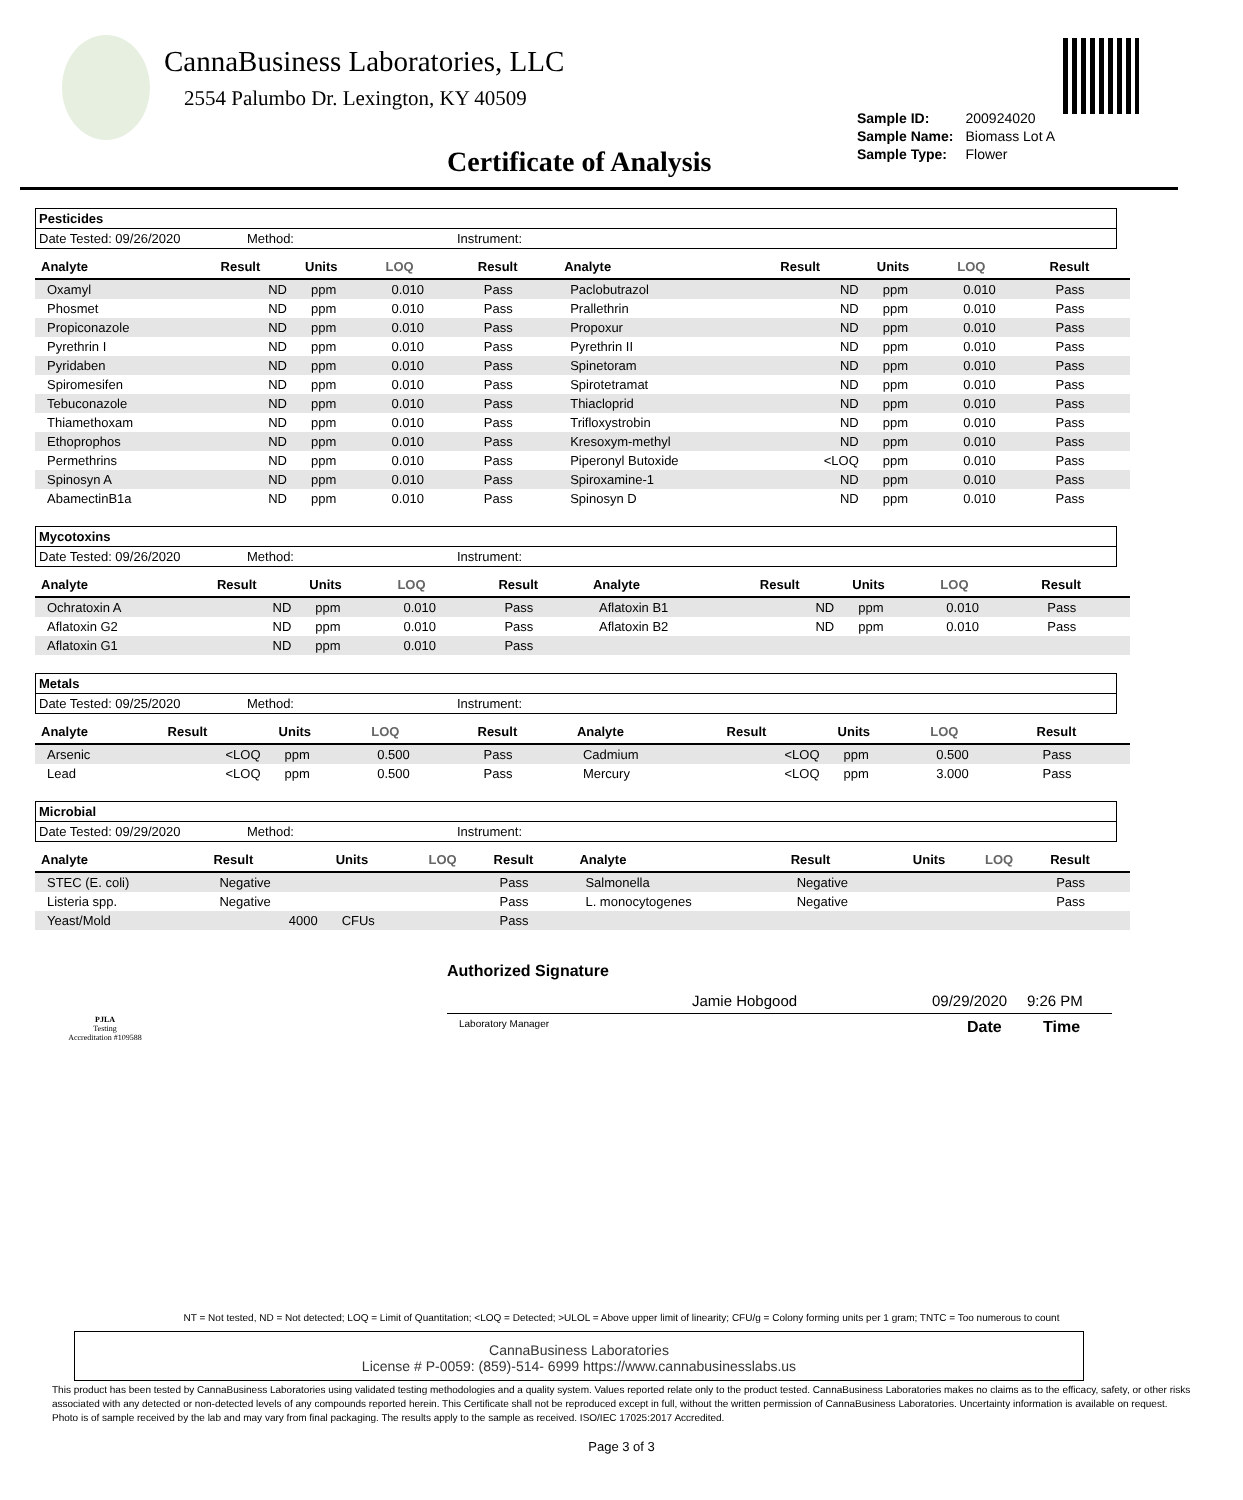CannaBusiness Laboratories, LLC
2554 Palumbo Dr. Lexington, KY 40509
| Sample ID: | 200924020 |
| Sample Name: | Biomass Lot A |
| Sample Type: | Flower |
Certificate of Analysis
Pesticides
Date Tested: 09/26/2020 Method: Instrument:
| Analyte | Result | Units | LOQ | Result | Analyte | Result | Units | LOQ | Result |
| --- | --- | --- | --- | --- | --- | --- | --- | --- | --- |
| Oxamyl | ND | ppm | 0.010 | Pass | Paclobutrazol | ND | ppm | 0.010 | Pass |
| Phosmet | ND | ppm | 0.010 | Pass | Prallethrin | ND | ppm | 0.010 | Pass |
| Propiconazole | ND | ppm | 0.010 | Pass | Propoxur | ND | ppm | 0.010 | Pass |
| Pyrethrin I | ND | ppm | 0.010 | Pass | Pyrethrin II | ND | ppm | 0.010 | Pass |
| Pyridaben | ND | ppm | 0.010 | Pass | Spinetoram | ND | ppm | 0.010 | Pass |
| Spiromesifen | ND | ppm | 0.010 | Pass | Spirotetramat | ND | ppm | 0.010 | Pass |
| Tebuconazole | ND | ppm | 0.010 | Pass | Thiacloprid | ND | ppm | 0.010 | Pass |
| Thiamethoxam | ND | ppm | 0.010 | Pass | Trifloxystrobin | ND | ppm | 0.010 | Pass |
| Ethoprophos | ND | ppm | 0.010 | Pass | Kresoxym-methyl | ND | ppm | 0.010 | Pass |
| Permethrins | ND | ppm | 0.010 | Pass | Piperonyl Butoxide | <LOQ | ppm | 0.010 | Pass |
| Spinosyn A | ND | ppm | 0.010 | Pass | Spiroxamine-1 | ND | ppm | 0.010 | Pass |
| AbamectinB1a | ND | ppm | 0.010 | Pass | Spinosyn D | ND | ppm | 0.010 | Pass |
Mycotoxins
Date Tested: 09/26/2020 Method: Instrument:
| Analyte | Result | Units | LOQ | Result | Analyte | Result | Units | LOQ | Result |
| --- | --- | --- | --- | --- | --- | --- | --- | --- | --- |
| Ochratoxin A | ND | ppm | 0.010 | Pass | Aflatoxin B1 | ND | ppm | 0.010 | Pass |
| Aflatoxin G2 | ND | ppm | 0.010 | Pass | Aflatoxin B2 | ND | ppm | 0.010 | Pass |
| Aflatoxin G1 | ND | ppm | 0.010 | Pass | | | | | |
Metals
Date Tested: 09/25/2020 Method: Instrument:
| Analyte | Result | Units | LOQ | Result | Analyte | Result | Units | LOQ | Result |
| --- | --- | --- | --- | --- | --- | --- | --- | --- | --- |
| Arsenic | <LOQ | ppm | 0.500 | Pass | Cadmium | <LOQ | ppm | 0.500 | Pass |
| Lead | <LOQ | ppm | 0.500 | Pass | Mercury | <LOQ | ppm | 3.000 | Pass |
Microbial
Date Tested: 09/29/2020 Method: Instrument:
| Analyte | Result | Units | LOQ | Result | Analyte | Result | Units | LOQ | Result |
| --- | --- | --- | --- | --- | --- | --- | --- | --- | --- |
| STEC (E. coli) | Negative | | | Pass | Salmonella | Negative | | | Pass |
| Listeria spp. | Negative | | | Pass | L. monocytogenes | Negative | | | Pass |
| Yeast/Mold | 4000 | CFUs | | Pass | | | | | |
PJLA
Testing
Accreditation #109588
Authorized Signature
Jamie Hobgood 09/29/2020 9:26 PM
Laboratory Manager Date Time
NT = Not tested, ND = Not detected; LOQ = Limit of Quantitation; <LOQ = Detected; >ULOL = Above upper limit of linearity; CFU/g = Colony forming units per 1 gram; TNTC = Too numerous to count
CannaBusiness Laboratories
License # P-0059: (859)-514- 6999 https://www.cannabusinesslabs.us
This product has been tested by CannaBusiness Laboratories using validated testing methodologies and a quality system. Values reported relate only to the product tested. CannaBusiness Laboratories makes no claims as to the efficacy, safety, or other risks associated with any detected or non-detected levels of any compounds reported herein. This Certificate shall not be reproduced except in full, without the written permission of CannaBusiness Laboratories. Uncertainty information is available on request. Photo is of sample received by the lab and may vary from final packaging. The results apply to the sample as received. ISO/IEC 17025:2017 Accredited.
Page 3 of 3